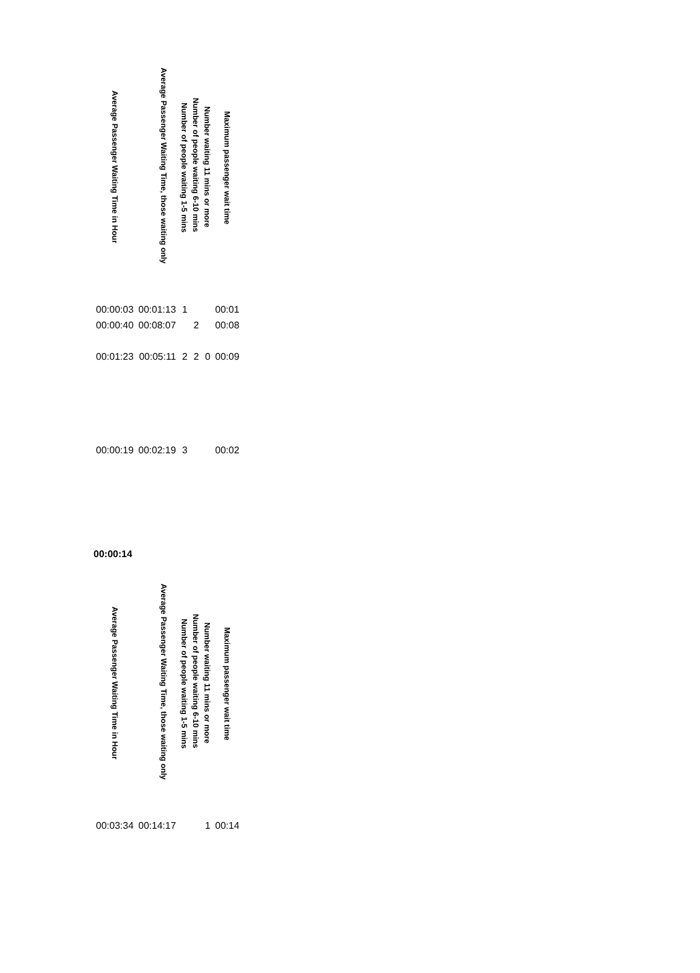| Average Passenger Waiting Time in Hour | Average Passenger Waiting Time, those waiting only | Number of people waiting 1-5 mins | Number of people waiting 6-10 mins | Number waiting 11 mins or more | Maximum passenger wait time |
| --- | --- | --- | --- | --- | --- |
| 00:00:03 | 00:01:13 | 1 | | | 00:01 |
| 00:00:40 | 00:08:07 | | 2 | | 00:08 |
| 00:01:23 | 00:05:11 | 2 | 2 | 0 | 00:09 |
| 00:00:19 | 00:02:19 | 3 | | | 00:02 |
00:00:14
| Average Passenger Waiting Time in Hour | Average Passenger Waiting Time, those waiting only | Number of people waiting 1-5 mins | Number of people waiting 6-10 mins | Number waiting 11 mins or more | Maximum passenger wait time |
| --- | --- | --- | --- | --- | --- |
| 00:03:34 | 00:14:17 | | | 1 | 00:14 |